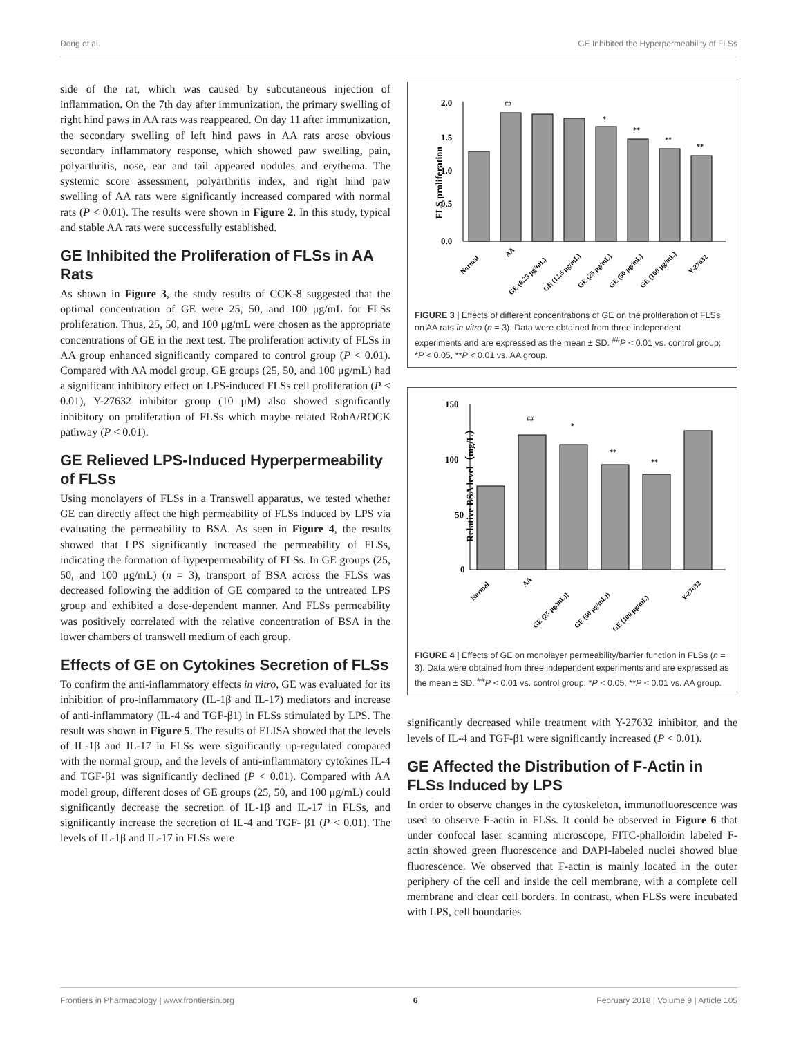Deng et al. GE Inhibited the Hyperpermeability of FLSs
side of the rat, which was caused by subcutaneous injection of inflammation. On the 7th day after immunization, the primary swelling of right hind paws in AA rats was reappeared. On day 11 after immunization, the secondary swelling of left hind paws in AA rats arose obvious secondary inflammatory response, which showed paw swelling, pain, polyarthritis, nose, ear and tail appeared nodules and erythema. The systemic score assessment, polyarthritis index, and right hind paw swelling of AA rats were significantly increased compared with normal rats (P < 0.01). The results were shown in Figure 2. In this study, typical and stable AA rats were successfully established.
GE Inhibited the Proliferation of FLSs in AA Rats
As shown in Figure 3, the study results of CCK-8 suggested that the optimal concentration of GE were 25, 50, and 100 μg/mL for FLSs proliferation. Thus, 25, 50, and 100 μg/mL were chosen as the appropriate concentrations of GE in the next test. The proliferation activity of FLSs in AA group enhanced significantly compared to control group (P < 0.01). Compared with AA model group, GE groups (25, 50, and 100 μg/mL) had a significant inhibitory effect on LPS-induced FLSs cell proliferation (P < 0.01), Y-27632 inhibitor group (10 μM) also showed significantly inhibitory on proliferation of FLSs which maybe related RohA/ROCK pathway (P < 0.01).
GE Relieved LPS-Induced Hyperpermeability of FLSs
Using monolayers of FLSs in a Transwell apparatus, we tested whether GE can directly affect the high permeability of FLSs induced by LPS via evaluating the permeability to BSA. As seen in Figure 4, the results showed that LPS significantly increased the permeability of FLSs, indicating the formation of hyperpermeability of FLSs. In GE groups (25, 50, and 100 μg/mL) (n = 3), transport of BSA across the FLSs was decreased following the addition of GE compared to the untreated LPS group and exhibited a dose-dependent manner. And FLSs permeability was positively correlated with the relative concentration of BSA in the lower chambers of transwell medium of each group.
Effects of GE on Cytokines Secretion of FLSs
To confirm the anti-inflammatory effects in vitro, GE was evaluated for its inhibition of pro-inflammatory (IL-1β and IL-17) mediators and increase of anti-inflammatory (IL-4 and TGF-β1) in FLSs stimulated by LPS. The result was shown in Figure 5. The results of ELISA showed that the levels of IL-1β and IL-17 in FLSs were significantly up-regulated compared with the normal group, and the levels of anti-inflammatory cytokines IL-4 and TGF-β1 was significantly declined (P < 0.01). Compared with AA model group, different doses of GE groups (25, 50, and 100 μg/mL) could significantly decrease the secretion of IL-1β and IL-17 in FLSs, and significantly increase the secretion of IL-4 and TGF- β1 (P < 0.01). The levels of IL-1β and IL-17 in FLSs were
FLS proliferation
2.0
1.5
1.0
0.5
0.0
##
*
**
**
**
Normal
AA
GE (6.25 μg/mL)
GE (12.5 μg/mL)
GE (25 μg/mL)
GE (50 μg/mL)
GE (100 μg/mL)
Y-27632
FIGURE 3 | Effects of different concentrations of GE on the proliferation of FLSs on AA rats in vitro (n = 3). Data were obtained from three independent experiments and are expressed as the mean ± SD. <sup>##</sup>P < 0.01 vs. control group; *P < 0.05, **P < 0.01 vs. AA group.
Relative BSA level（mg/L）
150
100
50
0
##
*
**
**
Normal
AA
GE (25 μg/mL))
GE (50 μg/mL))
GE (100 μg/mL)
Y-27632
FIGURE 4 | Effects of GE on monolayer permeability/barrier function in FLSs (n = 3). Data were obtained from three independent experiments and are expressed as the mean ± SD. <sup>##</sup>P < 0.01 vs. control group; *P < 0.05, **P < 0.01 vs. AA group.
significantly decreased while treatment with Y-27632 inhibitor, and the levels of IL-4 and TGF-β1 were significantly increased (P < 0.01).
GE Affected the Distribution of F-Actin in FLSs Induced by LPS
In order to observe changes in the cytoskeleton, immunofluorescence was used to observe F-actin in FLSs. It could be observed in Figure 6 that under confocal laser scanning microscope, FITC-phalloidin labeled F-actin showed green fluorescence and DAPI-labeled nuclei showed blue fluorescence. We observed that F-actin is mainly located in the outer periphery of the cell and inside the cell membrane, with a complete cell membrane and clear cell borders. In contrast, when FLSs were incubated with LPS, cell boundaries
Frontiers in Pharmacology | www.frontiersin.org 6 February 2018 | Volume 9 | Article 105